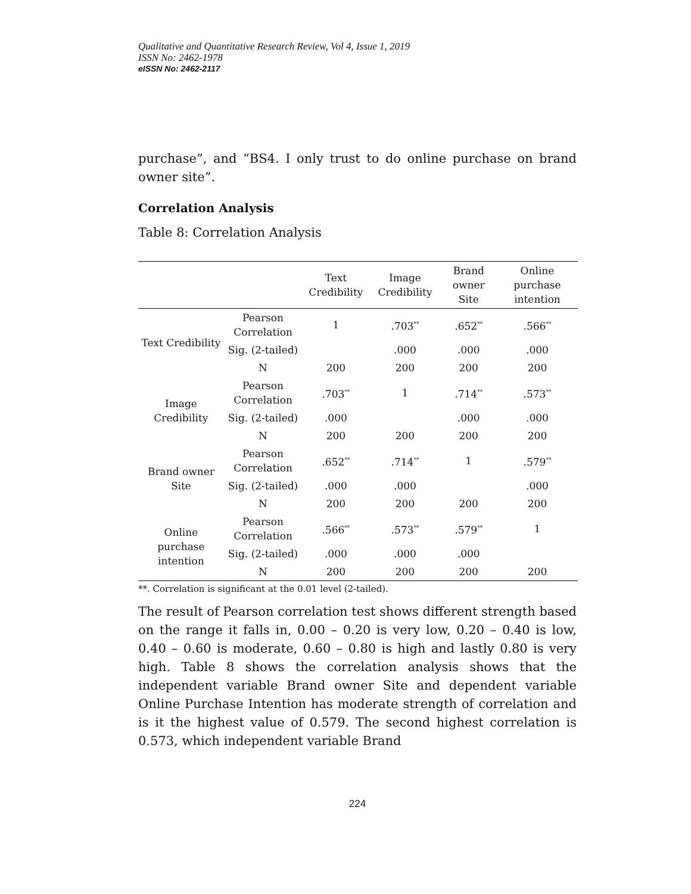Qualitative and Quantitative Research Review, Vol 4, Issue 1, 2019
ISSN No: 2462-1978
eISSN No: 2462-2117
purchase”, and “BS4. I only trust to do online purchase on brand owner site”.
Correlation Analysis
Table 8: Correlation Analysis
| | | Text Credibility | Image Credibility | Brand owner Site | Online purchase intention |
| --- | --- | --- | --- | --- | --- |
| Text Credibility | Pearson Correlation | 1 | .703<sup>**</sup> | .652<sup>**</sup> | .566<sup>**</sup> |
| | Sig. (2-tailed) | | .000 | .000 | .000 |
| | N | 200 | 200 | 200 | 200 |
| Image Credibility | Pearson Correlation | .703<sup>**</sup> | 1 | .714<sup>**</sup> | .573<sup>**</sup> |
| | Sig. (2-tailed) | .000 | | .000 | .000 |
| | N | 200 | 200 | 200 | 200 |
| Brand owner Site | Pearson Correlation | .652<sup>**</sup> | .714<sup>**</sup> | 1 | .579<sup>**</sup> |
| | Sig. (2-tailed) | .000 | .000 | | .000 |
| | N | 200 | 200 | 200 | 200 |
| Online purchase intention | Pearson Correlation | .566<sup>**</sup> | .573<sup>**</sup> | .579<sup>**</sup> | 1 |
| | Sig. (2-tailed) | .000 | .000 | .000 | |
| | N | 200 | 200 | 200 | 200 |
**. Correlation is significant at the 0.01 level (2-tailed).
The result of Pearson correlation test shows different strength based on the range it falls in, 0.00 – 0.20 is very low, 0.20 – 0.40 is low, 0.40 – 0.60 is moderate, 0.60 – 0.80 is high and lastly 0.80 is very high. Table 8 shows the correlation analysis shows that the independent variable Brand owner Site and dependent variable Online Purchase Intention has moderate strength of correlation and is it the highest value of 0.579. The second highest correlation is 0.573, which independent variable Brand
224